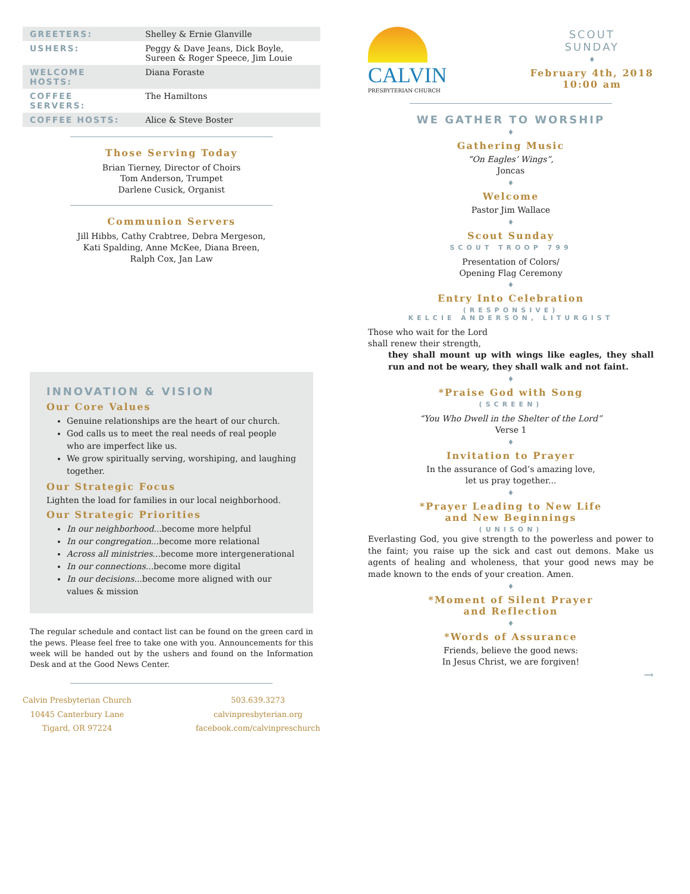| GREETERS: | Shelley & Ernie Glanville |
| USHERS: | Peggy & Dave Jeans, Dick Boyle, Sureen & Roger Speece, Jim Louie |
| WELCOME HOSTS: | Diana Foraste |
| COFFEE SERVERS: | The Hamiltons |
| COFFEE HOSTS: | Alice & Steve Boster |
Those Serving Today
Brian Tierney, Director of Choirs
Tom Anderson, Trumpet
Darlene Cusick, Organist
Communion Servers
Jill Hibbs, Cathy Crabtree, Debra Mergeson,
Kati Spalding, Anne McKee, Diana Breen,
Ralph Cox, Jan Law
INNOVATION & VISION
Our Core Values
Genuine relationships are the heart of our church.
God calls us to meet the real needs of real people who are imperfect like us.
We grow spiritually serving, worshiping, and laughing together.
Our Strategic Focus
Lighten the load for families in our local neighborhood.
Our Strategic Priorities
In our neighborhood...become more helpful
In our congregation...become more relational
Across all ministries...become more intergenerational
In our connections...become more digital
In our decisions...become more aligned with our values & mission
The regular schedule and contact list can be found on the green card in the pews. Please feel free to take one with you. Announcements for this week will be handed out by the ushers and found on the Information Desk and at the Good News Center.
Calvin Presbyterian Church
10445 Canterbury Lane
Tigard, OR 97224
503.639.3273
calvinpresbyterian.org
facebook.com/calvinpreschurch
CALVIN
PRESBYTERIAN CHURCH
SCOUT
SUNDAY
♦
February 4th, 2018
10:00 am
WE GATHER TO WORSHIP
♦
Gathering Music
“On Eagles’ Wings”,
Joncas
♦
Welcome
Pastor Jim Wallace
♦
Scout Sunday
SCOUT TROOP 799
Presentation of Colors/
Opening Flag Ceremony
♦
Entry Into Celebration
(RESPONSIVE)
KELCIE ANDERSON, LITURGIST
Those who wait for the Lord
shall renew their strength,
they shall mount up with wings like eagles, they shall run and not be weary, they shall walk and not faint.
♦
*Praise God with Song
(SCREEN)
“You Who Dwell in the Shelter of the Lord”
Verse 1
♦
Invitation to Prayer
In the assurance of God’s amazing love,
let us pray together...
♦
*Prayer Leading to New Life
and New Beginnings
(UNISON)
Everlasting God, you give strength to the powerless and power to the faint; you raise up the sick and cast out demons. Make us agents of healing and wholeness, that your good news may be made known to the ends of your creation. Amen.
♦
*Moment of Silent Prayer
and Reflection
♦
*Words of Assurance
Friends, believe the good news:
In Jesus Christ, we are forgiven!
→